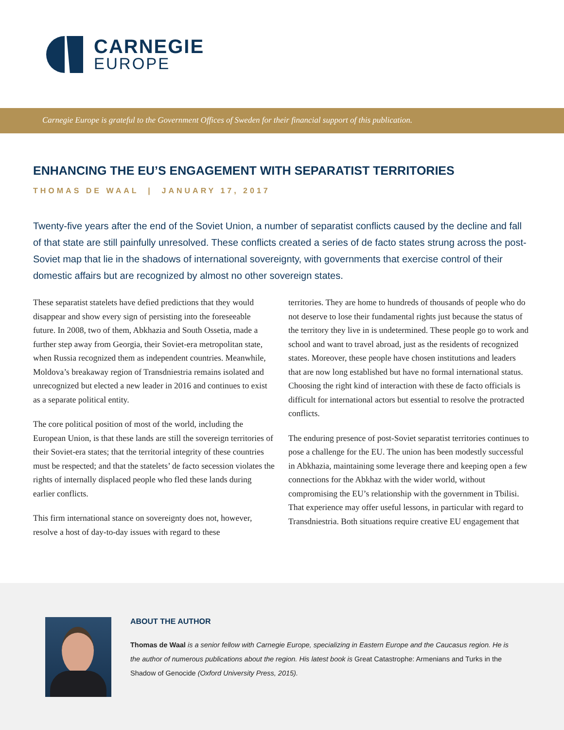CARNEGIE
EUROPE
Carnegie Europe is grateful to the Government Offices of Sweden for their financial support of this publication.
ENHANCING THE EU’S ENGAGEMENT WITH SEPARATIST TERRITORIES
THOMAS DE WAAL | JANUARY 17, 2017
Twenty-five years after the end of the Soviet Union, a number of separatist conflicts caused by the decline and fall of that state are still painfully unresolved. These conflicts created a series of de facto states strung across the post-Soviet map that lie in the shadows of international sovereignty, with governments that exercise control of their domestic affairs but are recognized by almost no other sovereign states.
These separatist statelets have defied predictions that they would disappear and show every sign of persisting into the foreseeable future. In 2008, two of them, Abkhazia and South Ossetia, made a further step away from Georgia, their Soviet-era metropolitan state, when Russia recognized them as independent countries. Meanwhile, Moldova’s breakaway region of Transdniestria remains isolated and unrecognized but elected a new leader in 2016 and continues to exist as a separate political entity.
The core political position of most of the world, including the European Union, is that these lands are still the sovereign territories of their Soviet-era states; that the territorial integrity of these countries must be respected; and that the statelets’ de facto secession violates the rights of internally displaced people who fled these lands during earlier conflicts.
This firm international stance on sovereignty does not, however, resolve a host of day-to-day issues with regard to these
territories. They are home to hundreds of thousands of people who do not deserve to lose their fundamental rights just because the status of the territory they live in is undetermined. These people go to work and school and want to travel abroad, just as the residents of recognized states. Moreover, these people have chosen institutions and leaders that are now long established but have no formal international status. Choosing the right kind of interaction with these de facto officials is difficult for international actors but essential to resolve the protracted conflicts.
The enduring presence of post-Soviet separatist territories continues to pose a challenge for the EU. The union has been modestly successful in Abkhazia, maintaining some leverage there and keeping open a few connections for the Abkhaz with the wider world, without compromising the EU’s relationship with the government in Tbilisi. That experience may offer useful lessons, in particular with regard to Transdniestria. Both situations require creative EU engagement that
ABOUT THE AUTHOR
Thomas de Waal is a senior fellow with Carnegie Europe, specializing in Eastern Europe and the Caucasus region. He is the author of numerous publications about the region. His latest book is Great Catastrophe: Armenians and Turks in the Shadow of Genocide (Oxford University Press, 2015).